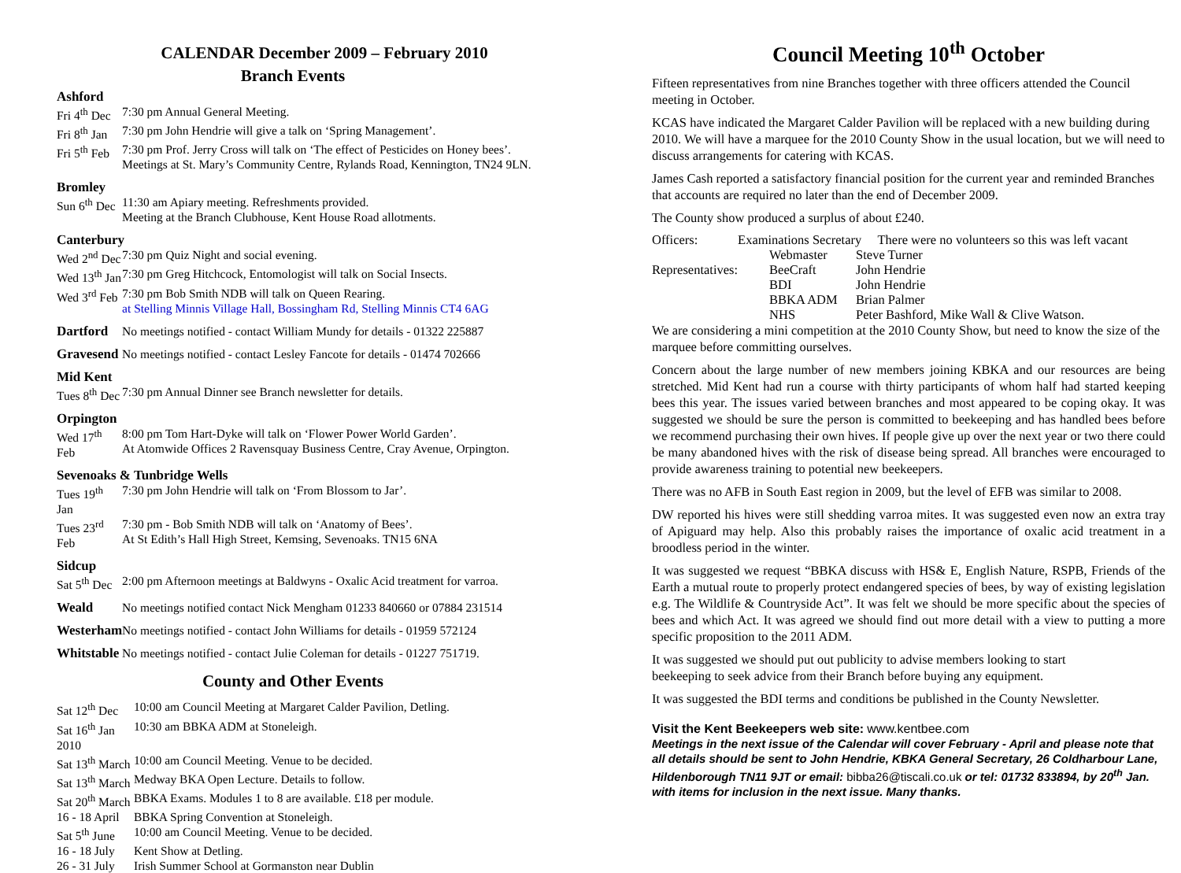CALENDAR December 2009 – February 2010
Branch Events
| Ashford | |
| Fri 4<sup>th</sup> Dec | 7:30 pm Annual General Meeting. |
| Fri 8<sup>th</sup> Jan | 7:30 pm John Hendrie will give a talk on ‘Spring Management’. |
| Fri 5<sup>th</sup> Feb | 7:30 pm Prof. Jerry Cross will talk on ‘The effect of Pesticides on Honey bees’. Meetings at St. Mary’s Community Centre, Rylands Road, Kennington, TN24 9LN. |
| Bromley | |
| Sun 6<sup>th</sup> Dec | 11:30 am Apiary meeting. Refreshments provided. Meeting at the Branch Clubhouse, Kent House Road allotments. |
| Canterbury | |
| Wed 2<sup>nd</sup> Dec | 7:30 pm Quiz Night and social evening. |
| Wed 13<sup>th</sup> Jan | 7:30 pm Greg Hitchcock, Entomologist will talk on Social Insects. |
| Wed 3<sup>rd</sup> Feb | 7:30 pm Bob Smith NDB will talk on Queen Rearing. at Stelling Minnis Village Hall, Bossingham Rd, Stelling Minnis CT4 6AG |
| Dartford | No meetings notified - contact William Mundy for details - 01322 225887 |
| Gravesend | No meetings notified - contact Lesley Fancote for details - 01474 702666 |
| Mid Kent | |
| Tues 8<sup>th</sup> Dec | 7:30 pm Annual Dinner see Branch newsletter for details. |
| Orpington | |
| Wed 17<sup>th</sup> Feb | 8:00 pm Tom Hart-Dyke will talk on ‘Flower Power World Garden’. At Atomwide Offices 2 Ravensquay Business Centre, Cray Avenue, Orpington. |
| Sevenoaks & Tunbridge Wells | |
| Tues 19<sup>th</sup> Jan | 7:30 pm John Hendrie will talk on ‘From Blossom to Jar’. |
| Tues 23<sup>rd</sup> Feb | 7:30 pm - Bob Smith NDB will talk on ‘Anatomy of Bees’. At St Edith’s Hall High Street, Kemsing, Sevenoaks. TN15 6NA |
| Sidcup | |
| Sat 5<sup>th</sup> Dec | 2:00 pm Afternoon meetings at Baldwyns - Oxalic Acid treatment for varroa. |
| Weald | No meetings notified contact Nick Mengham 01233 840660 or 07884 231514 |
| Westerham | No meetings notified - contact John Williams for details - 01959 572124 |
| Whitstable | No meetings notified - contact Julie Coleman for details - 01227 751719. |
County and Other Events
| Sat 12<sup>th</sup> Dec | 10:00 am Council Meeting at Margaret Calder Pavilion, Detling. |
| Sat 16<sup>th</sup> Jan 2010 | 10:30 am BBKA ADM at Stoneleigh. |
| Sat 13<sup>th</sup> March | 10:00 am Council Meeting. Venue to be decided. |
| Sat 13<sup>th</sup> March | Medway BKA Open Lecture. Details to follow. |
| Sat 20<sup>th</sup> March | BBKA Exams. Modules 1 to 8 are available. £18 per module. |
| 16 - 18 April | BBKA Spring Convention at Stoneleigh. |
| Sat 5<sup>th</sup> June | 10:00 am Council Meeting. Venue to be decided. |
| 16 - 18 July | Kent Show at Detling. |
| 26 - 31 July | Irish Summer School at Gormanston near Dublin |
Council Meeting 10<sup>th</sup> October
Fifteen representatives from nine Branches together with three officers attended the Council meeting in October.
KCAS have indicated the Margaret Calder Pavilion will be replaced with a new building during 2010. We will have a marquee for the 2010 County Show in the usual location, but we will need to discuss arrangements for catering with KCAS.
James Cash reported a satisfactory financial position for the current year and reminded Branches that accounts are required no later than the end of December 2009.
The County show produced a surplus of about £240.
| Officers: | Examinations Secretary There were no volunteers so this was left vacant | |
| | Webmaster | Steve Turner |
| Representatives: | BeeCraft | John Hendrie |
| | BDI | John Hendrie |
| | BBKA ADM | Brian Palmer |
| | NHS | Peter Bashford, Mike Wall & Clive Watson. |
We are considering a mini competition at the 2010 County Show, but need to know the size of the marquee before committing ourselves.
Concern about the large number of new members joining KBKA and our resources are being stretched. Mid Kent had run a course with thirty participants of whom half had started keeping bees this year. The issues varied between branches and most appeared to be coping okay. It was suggested we should be sure the person is committed to beekeeping and has handled bees before we recommend purchasing their own hives. If people give up over the next year or two there could be many abandoned hives with the risk of disease being spread. All branches were encouraged to provide awareness training to potential new beekeepers.
There was no AFB in South East region in 2009, but the level of EFB was similar to 2008.
DW reported his hives were still shedding varroa mites. It was suggested even now an extra tray of Apiguard may help. Also this probably raises the importance of oxalic acid treatment in a broodless period in the winter.
It was suggested we request “BBKA discuss with HS& E, English Nature, RSPB, Friends of the Earth a mutual route to properly protect endangered species of bees, by way of existing legislation e.g. The Wildlife & Countryside Act”. It was felt we should be more specific about the species of bees and which Act. It was agreed we should find out more detail with a view to putting a more specific proposition to the 2011 ADM.
It was suggested we should put out publicity to advise members looking to start
beekeeping to seek advice from their Branch before buying any equipment.
It was suggested the BDI terms and conditions be published in the County Newsletter.
Visit the Kent Beekeepers web site: www.kentbee.com
Meetings in the next issue of the Calendar will cover February - April and please note that all details should be sent to John Hendrie, KBKA General Secretary, 26 Coldharbour Lane, Hildenborough TN11 9JT or email: bibba26@tiscali.co.uk or tel: 01732 833894, by 20<sup>th</sup> Jan. with items for inclusion in the next issue. Many thanks.